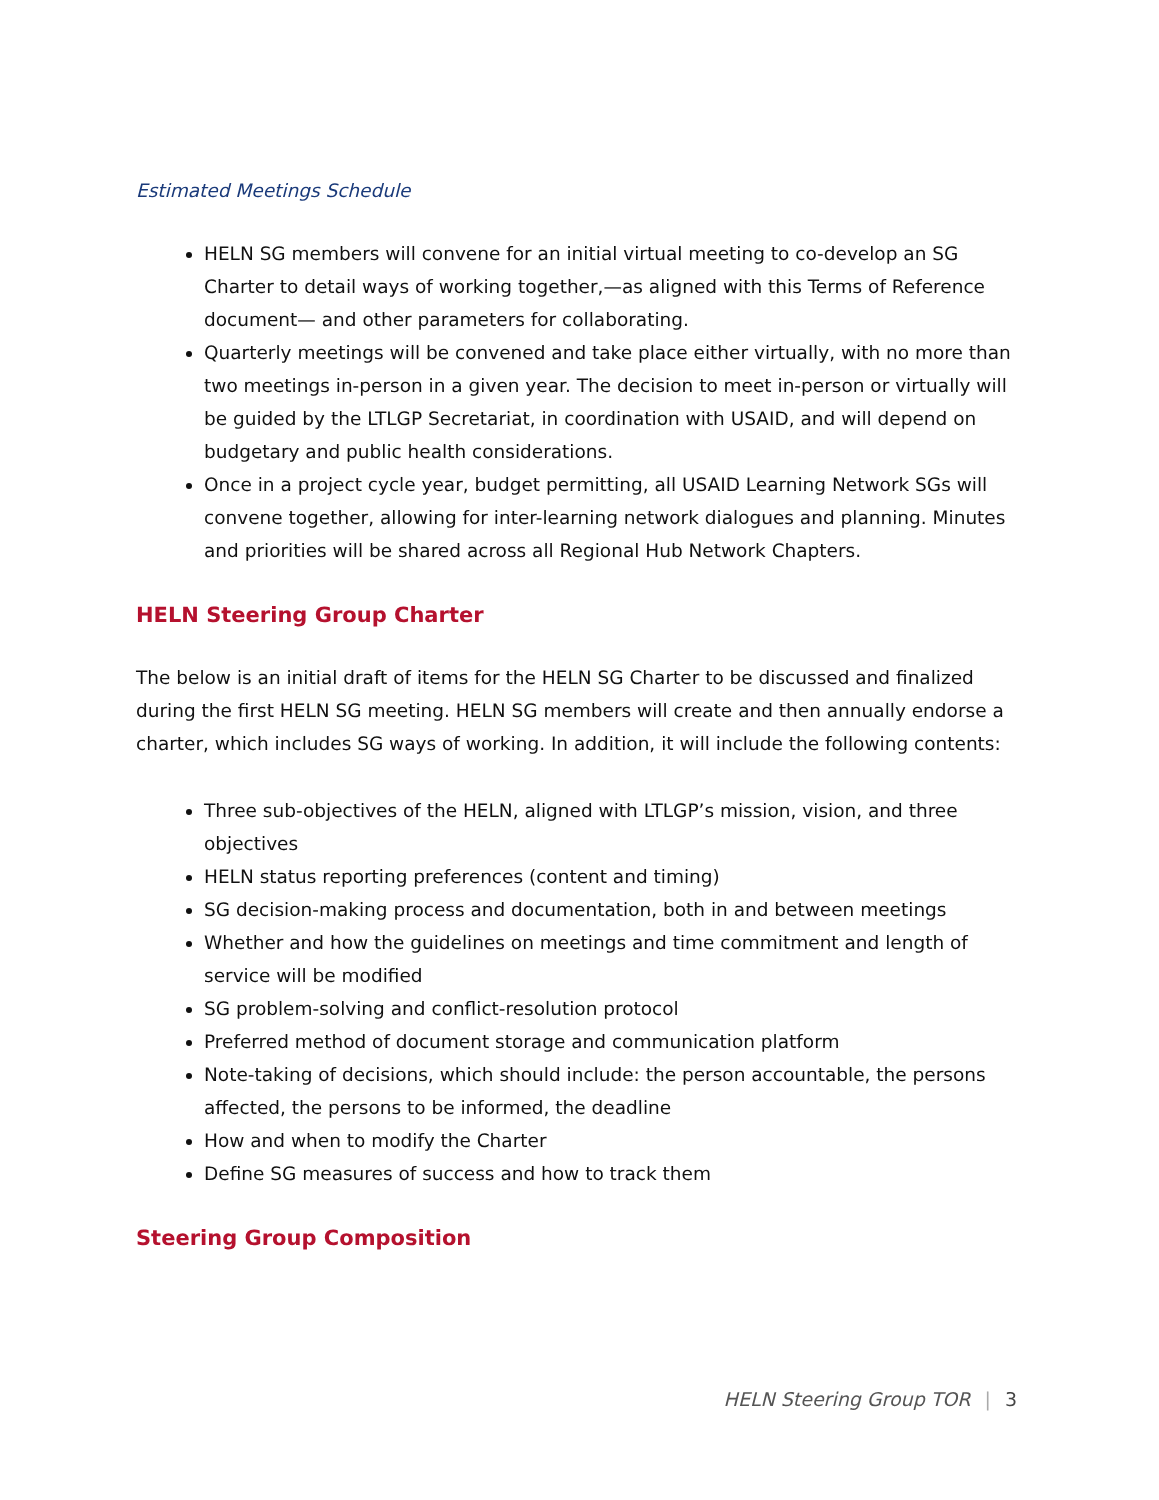Estimated Meetings Schedule
HELN SG members will convene for an initial virtual meeting to co-develop an SG Charter to detail ways of working together,—as aligned with this Terms of Reference document— and other parameters for collaborating.
Quarterly meetings will be convened and take place either virtually, with no more than two meetings in-person in a given year. The decision to meet in-person or virtually will be guided by the LTLGP Secretariat, in coordination with USAID, and will depend on budgetary and public health considerations.
Once in a project cycle year, budget permitting, all USAID Learning Network SGs will convene together, allowing for inter-learning network dialogues and planning. Minutes and priorities will be shared across all Regional Hub Network Chapters.
HELN Steering Group Charter
The below is an initial draft of items for the HELN SG Charter to be discussed and finalized during the first HELN SG meeting. HELN SG members will create and then annually endorse a charter, which includes SG ways of working. In addition, it will include the following contents:
Three sub-objectives of the HELN, aligned with LTLGP’s mission, vision, and three objectives
HELN status reporting preferences (content and timing)
SG decision-making process and documentation, both in and between meetings
Whether and how the guidelines on meetings and time commitment and length of service will be modified
SG problem-solving and conflict-resolution protocol
Preferred method of document storage and communication platform
Note-taking of decisions, which should include: the person accountable, the persons affected, the persons to be informed, the deadline
How and when to modify the Charter
Define SG measures of success and how to track them
Steering Group Composition
HELN Steering Group TOR | 3